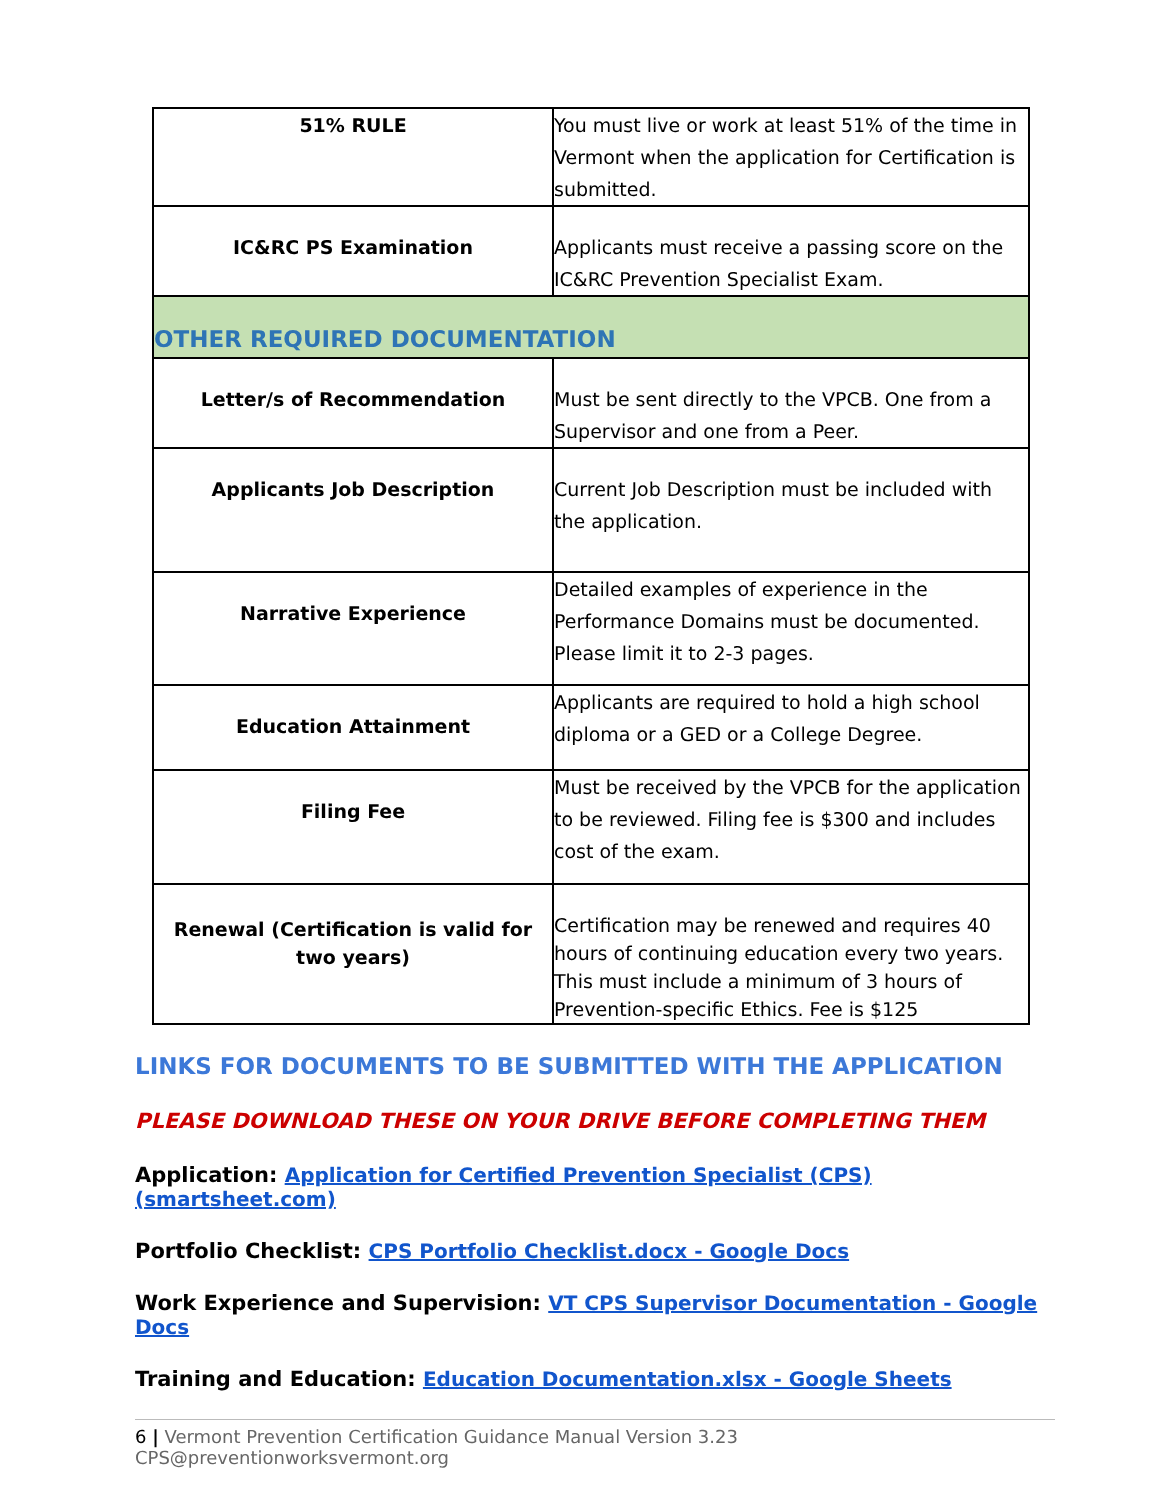| 51% RULE | You must live or work at least 51% of the time in Vermont when the application for Certification is submitted. |
| IC&RC PS Examination | Applicants must receive a passing score on the IC&RC Prevention Specialist Exam. |
| OTHER REQUIRED DOCUMENTATION | |
| Letter/s of Recommendation | Must be sent directly to the VPCB. One from a Supervisor and one from a Peer. |
| Applicants Job Description | Current Job Description must be included with the application. |
| Narrative Experience | Detailed examples of experience in the Performance Domains must be documented. Please limit it to 2-3 pages. |
| Education Attainment | Applicants are required to hold a high school diploma or a GED or a College Degree. |
| Filing Fee | Must be received by the VPCB for the application to be reviewed. Filing fee is $300 and includes cost of the exam. |
| Renewal (Certification is valid for two years) | Certification may be renewed and requires 40 hours of continuing education every two years. This must include a minimum of 3 hours of Prevention-specific Ethics. Fee is $125 |
LINKS FOR DOCUMENTS TO BE SUBMITTED WITH THE APPLICATION
PLEASE DOWNLOAD THESE ON YOUR DRIVE BEFORE COMPLETING THEM
Application: Application for Certified Prevention Specialist (CPS) (smartsheet.com)
Portfolio Checklist: CPS Portfolio Checklist.docx - Google Docs
Work Experience and Supervision: VT CPS Supervisor Documentation - Google Docs
Training and Education: Education Documentation.xlsx - Google Sheets
6 | Vermont Prevention Certification Guidance Manual Version 3.23 CPS@preventionworksvermont.org